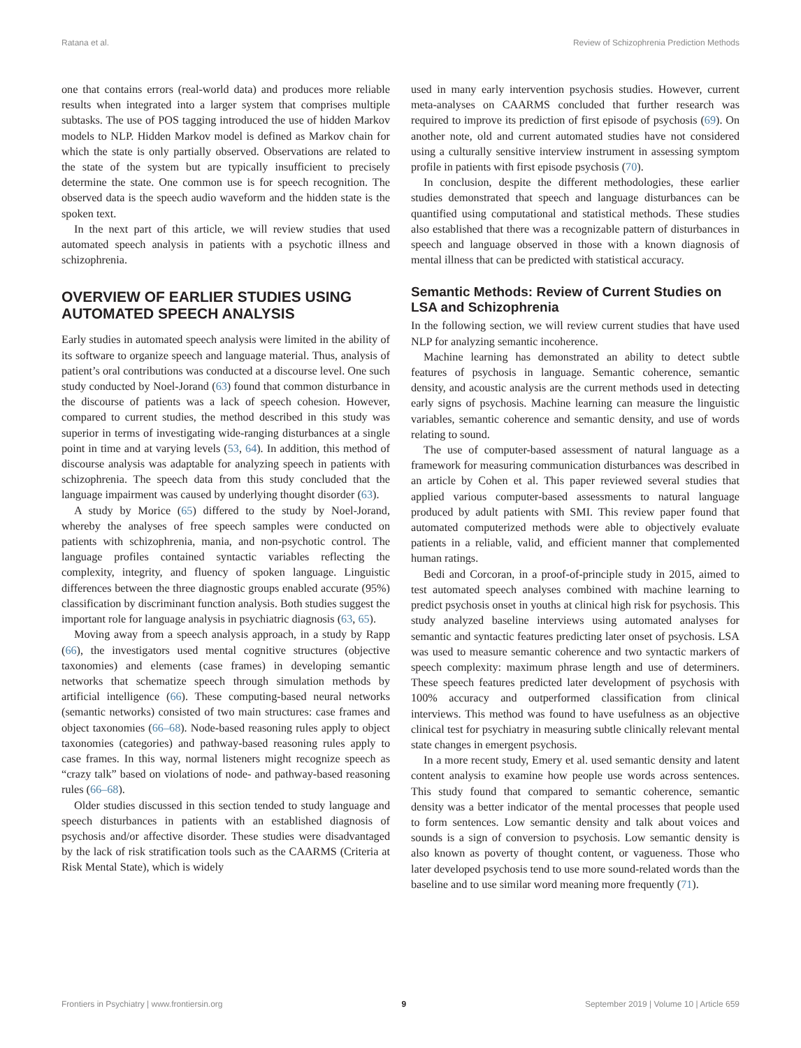Ratana et al. Review of Schizophrenia Prediction Methods
one that contains errors (real-world data) and produces more reliable results when integrated into a larger system that comprises multiple subtasks. The use of POS tagging introduced the use of hidden Markov models to NLP. Hidden Markov model is defined as Markov chain for which the state is only partially observed. Observations are related to the state of the system but are typically insufficient to precisely determine the state. One common use is for speech recognition. The observed data is the speech audio waveform and the hidden state is the spoken text.
In the next part of this article, we will review studies that used automated speech analysis in patients with a psychotic illness and schizophrenia.
OVERVIEW OF EARLIER STUDIES USING AUTOMATED SPEECH ANALYSIS
Early studies in automated speech analysis were limited in the ability of its software to organize speech and language material. Thus, analysis of patient’s oral contributions was conducted at a discourse level. One such study conducted by Noel-Jorand (63) found that common disturbance in the discourse of patients was a lack of speech cohesion. However, compared to current studies, the method described in this study was superior in terms of investigating wide-ranging disturbances at a single point in time and at varying levels (53, 64). In addition, this method of discourse analysis was adaptable for analyzing speech in patients with schizophrenia. The speech data from this study concluded that the language impairment was caused by underlying thought disorder (63).
A study by Morice (65) differed to the study by Noel-Jorand, whereby the analyses of free speech samples were conducted on patients with schizophrenia, mania, and non-psychotic control. The language profiles contained syntactic variables reflecting the complexity, integrity, and fluency of spoken language. Linguistic differences between the three diagnostic groups enabled accurate (95%) classification by discriminant function analysis. Both studies suggest the important role for language analysis in psychiatric diagnosis (63, 65).
Moving away from a speech analysis approach, in a study by Rapp (66), the investigators used mental cognitive structures (objective taxonomies) and elements (case frames) in developing semantic networks that schematize speech through simulation methods by artificial intelligence (66). These computing-based neural networks (semantic networks) consisted of two main structures: case frames and object taxonomies (66–68). Node-based reasoning rules apply to object taxonomies (categories) and pathway-based reasoning rules apply to case frames. In this way, normal listeners might recognize speech as “crazy talk” based on violations of node- and pathway-based reasoning rules (66–68).
Older studies discussed in this section tended to study language and speech disturbances in patients with an established diagnosis of psychosis and/or affective disorder. These studies were disadvantaged by the lack of risk stratification tools such as the CAARMS (Criteria at Risk Mental State), which is widely
used in many early intervention psychosis studies. However, current meta-analyses on CAARMS concluded that further research was required to improve its prediction of first episode of psychosis (69). On another note, old and current automated studies have not considered using a culturally sensitive interview instrument in assessing symptom profile in patients with first episode psychosis (70).
In conclusion, despite the different methodologies, these earlier studies demonstrated that speech and language disturbances can be quantified using computational and statistical methods. These studies also established that there was a recognizable pattern of disturbances in speech and language observed in those with a known diagnosis of mental illness that can be predicted with statistical accuracy.
Semantic Methods: Review of Current Studies on LSA and Schizophrenia
In the following section, we will review current studies that have used NLP for analyzing semantic incoherence.
Machine learning has demonstrated an ability to detect subtle features of psychosis in language. Semantic coherence, semantic density, and acoustic analysis are the current methods used in detecting early signs of psychosis. Machine learning can measure the linguistic variables, semantic coherence and semantic density, and use of words relating to sound.
The use of computer-based assessment of natural language as a framework for measuring communication disturbances was described in an article by Cohen et al. This paper reviewed several studies that applied various computer-based assessments to natural language produced by adult patients with SMI. This review paper found that automated computerized methods were able to objectively evaluate patients in a reliable, valid, and efficient manner that complemented human ratings.
Bedi and Corcoran, in a proof-of-principle study in 2015, aimed to test automated speech analyses combined with machine learning to predict psychosis onset in youths at clinical high risk for psychosis. This study analyzed baseline interviews using automated analyses for semantic and syntactic features predicting later onset of psychosis. LSA was used to measure semantic coherence and two syntactic markers of speech complexity: maximum phrase length and use of determiners. These speech features predicted later development of psychosis with 100% accuracy and outperformed classification from clinical interviews. This method was found to have usefulness as an objective clinical test for psychiatry in measuring subtle clinically relevant mental state changes in emergent psychosis.
In a more recent study, Emery et al. used semantic density and latent content analysis to examine how people use words across sentences. This study found that compared to semantic coherence, semantic density was a better indicator of the mental processes that people used to form sentences. Low semantic density and talk about voices and sounds is a sign of conversion to psychosis. Low semantic density is also known as poverty of thought content, or vagueness. Those who later developed psychosis tend to use more sound-related words than the baseline and to use similar word meaning more frequently (71).
Frontiers in Psychiatry | www.frontiersin.org 9 September 2019 | Volume 10 | Article 659